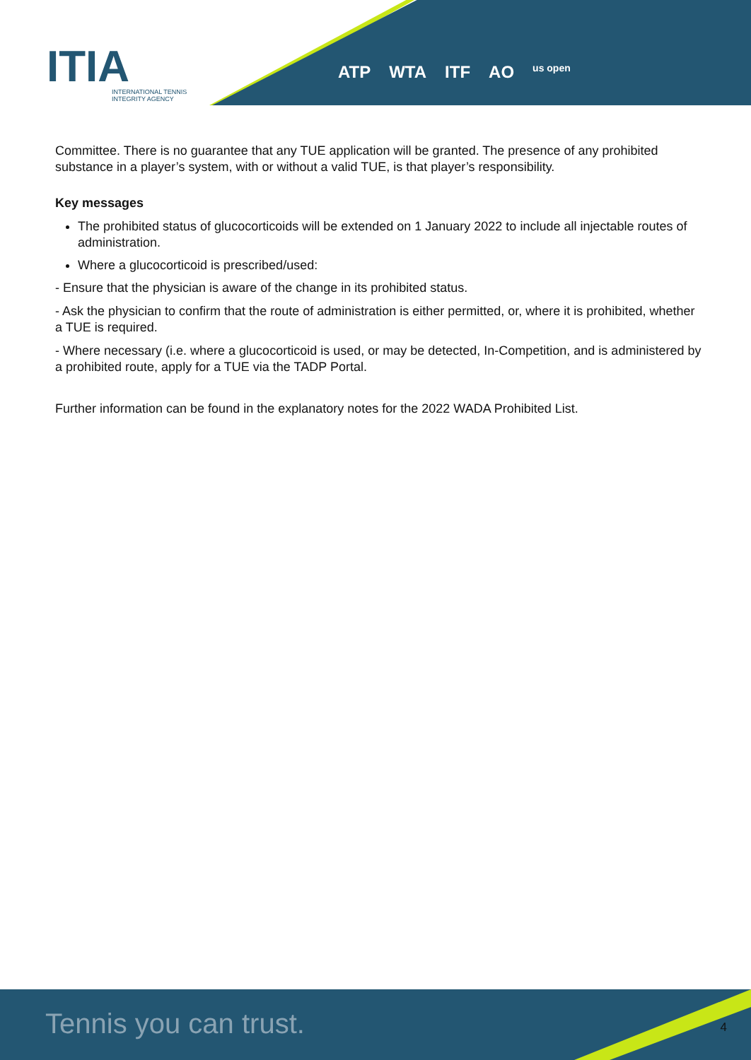ITIA
INTERNATIONAL TENNIS
INTEGRITY AGENCY
ATP WTA ITF AO us open
Committee. There is no guarantee that any TUE application will be granted. The presence of any prohibited substance in a player’s system, with or without a valid TUE, is that player’s responsibility.
Key messages
The prohibited status of glucocorticoids will be extended on 1 January 2022 to include all injectable routes of administration.
Where a glucocorticoid is prescribed/used:
- Ensure that the physician is aware of the change in its prohibited status.
- Ask the physician to confirm that the route of administration is either permitted, or, where it is prohibited, whether a TUE is required.
- Where necessary (i.e. where a glucocorticoid is used, or may be detected, In-Competition, and is administered by a prohibited route, apply for a TUE via the TADP Portal.
Further information can be found in the explanatory notes for the 2022 WADA Prohibited List.
Tennis you can trust. 4